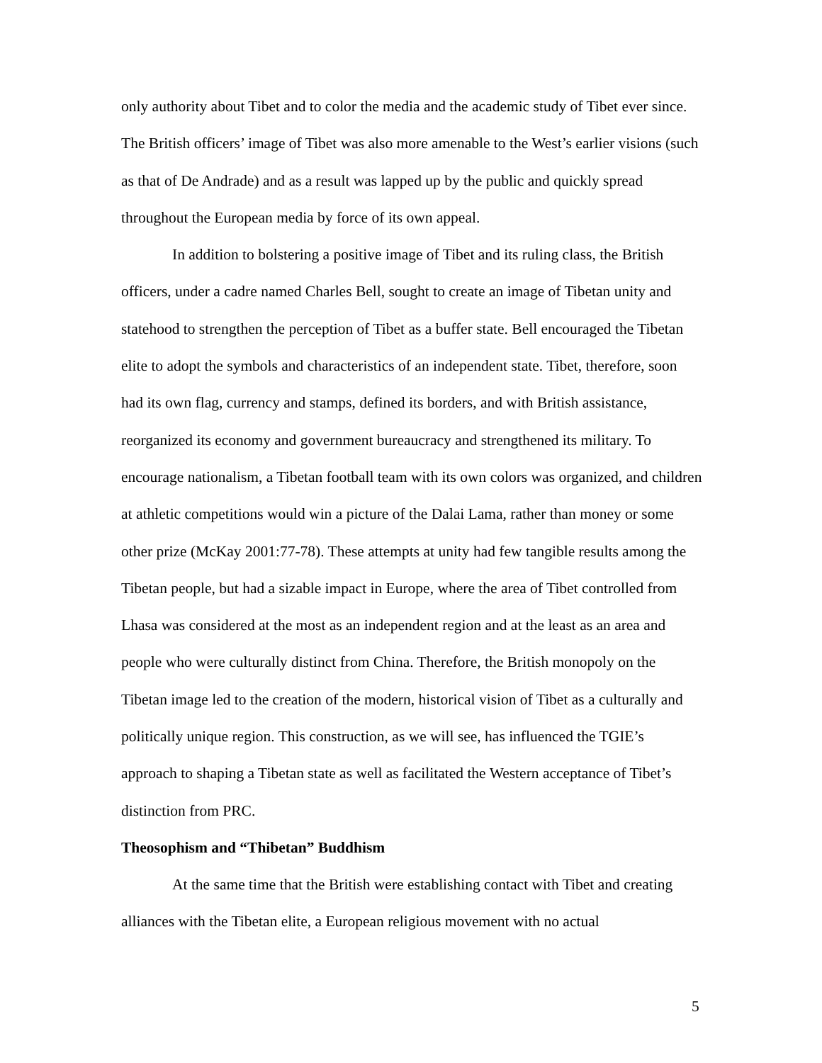only authority about Tibet and to color the media and the academic study of Tibet ever since. The British officers’ image of Tibet was also more amenable to the West’s earlier visions (such as that of De Andrade) and as a result was lapped up by the public and quickly spread throughout the European media by force of its own appeal.
In addition to bolstering a positive image of Tibet and its ruling class, the British officers, under a cadre named Charles Bell, sought to create an image of Tibetan unity and statehood to strengthen the perception of Tibet as a buffer state. Bell encouraged the Tibetan elite to adopt the symbols and characteristics of an independent state. Tibet, therefore, soon had its own flag, currency and stamps, defined its borders, and with British assistance, reorganized its economy and government bureaucracy and strengthened its military. To encourage nationalism, a Tibetan football team with its own colors was organized, and children at athletic competitions would win a picture of the Dalai Lama, rather than money or some other prize (McKay 2001:77-78). These attempts at unity had few tangible results among the Tibetan people, but had a sizable impact in Europe, where the area of Tibet controlled from Lhasa was considered at the most as an independent region and at the least as an area and people who were culturally distinct from China. Therefore, the British monopoly on the Tibetan image led to the creation of the modern, historical vision of Tibet as a culturally and politically unique region. This construction, as we will see, has influenced the TGIE’s approach to shaping a Tibetan state as well as facilitated the Western acceptance of Tibet’s distinction from PRC.
Theosophism and “Thibetan” Buddhism
At the same time that the British were establishing contact with Tibet and creating alliances with the Tibetan elite, a European religious movement with no actual
5